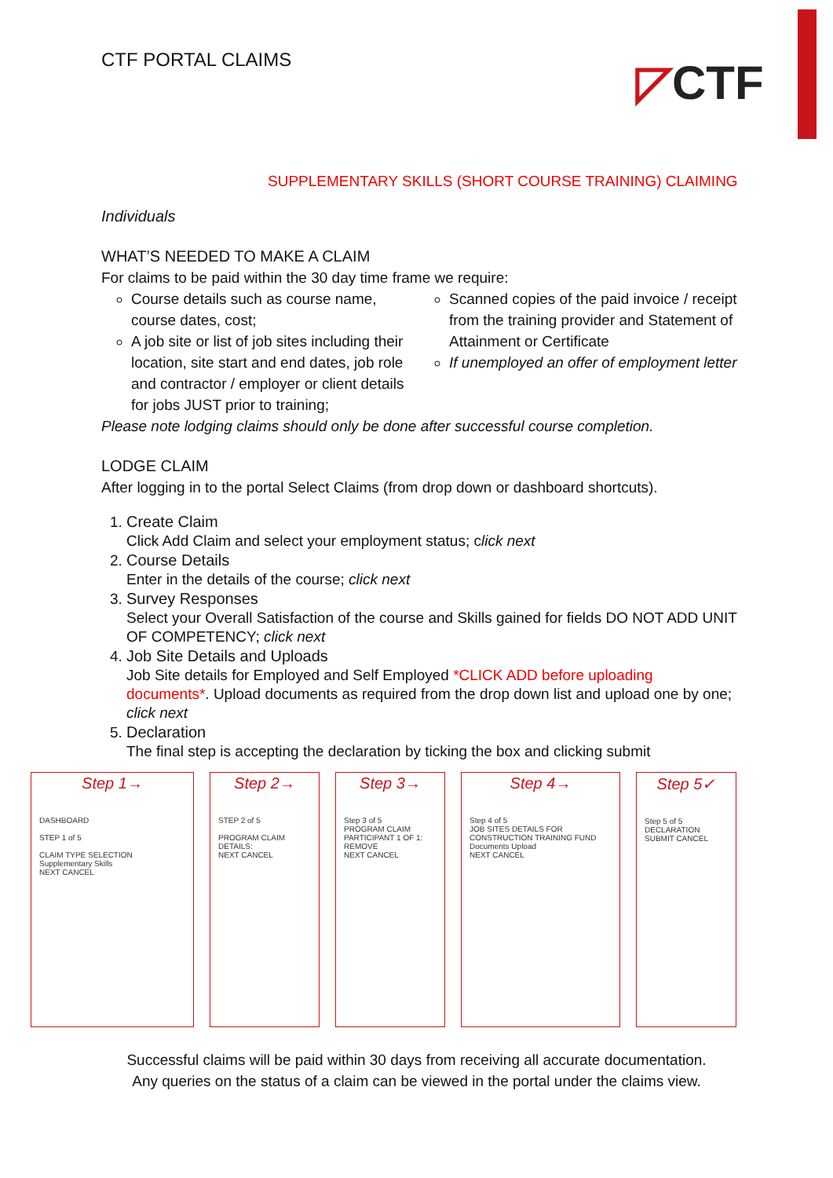◸CTF
CTF PORTAL CLAIMS
SUPPLEMENTARY SKILLS (SHORT COURSE TRAINING) CLAIMING
Individuals
WHAT’S NEEDED TO MAKE A CLAIM
For claims to be paid within the 30 day time frame we require:
Course details such as course name, course dates, cost;
A job site or list of job sites including their location, site start and end dates, job role and contractor / employer or client details for jobs JUST prior to training;
Scanned copies of the paid invoice / receipt from the training provider and Statement of Attainment or Certificate
If unemployed an offer of employment letter
Please note lodging claims should only be done after successful course completion.
LODGE CLAIM
After logging in to the portal Select Claims (from drop down or dashboard shortcuts).
1. Create Claim
Click Add Claim and select your employment status; click next
2. Course Details
Enter in the details of the course; click next
3. Survey Responses
Select your Overall Satisfaction of the course and Skills gained for fields DO NOT ADD UNIT OF COMPETENCY; click next
4. Job Site Details and Uploads
Job Site details for Employed and Self Employed *CLICK ADD before uploading documents*. Upload documents as required from the drop down list and upload one by one; click next
5. Declaration
The final step is accepting the declaration by ticking the box and clicking submit
Step 1→
DASHBOARD
STEP 1 of 5
CLAIM TYPE SELECTION
Supplementary Skills
NEXT CANCEL
Step 2→
STEP 2 of 5
PROGRAM CLAIM DETAILS:
NEXT CANCEL
Step 3→
Step 3 of 5
PROGRAM CLAIM PARTICIPANT 1 OF 1:
REMOVE
NEXT CANCEL
Step 4→
Step 4 of 5
JOB SITES DETAILS FOR CONSTRUCTION TRAINING FUND
Documents Upload
NEXT CANCEL
Step 5✓
Step 5 of 5
DECLARATION
SUBMIT CANCEL
Successful claims will be paid within 30 days from receiving all accurate documentation.
Any queries on the status of a claim can be viewed in the portal under the claims view.